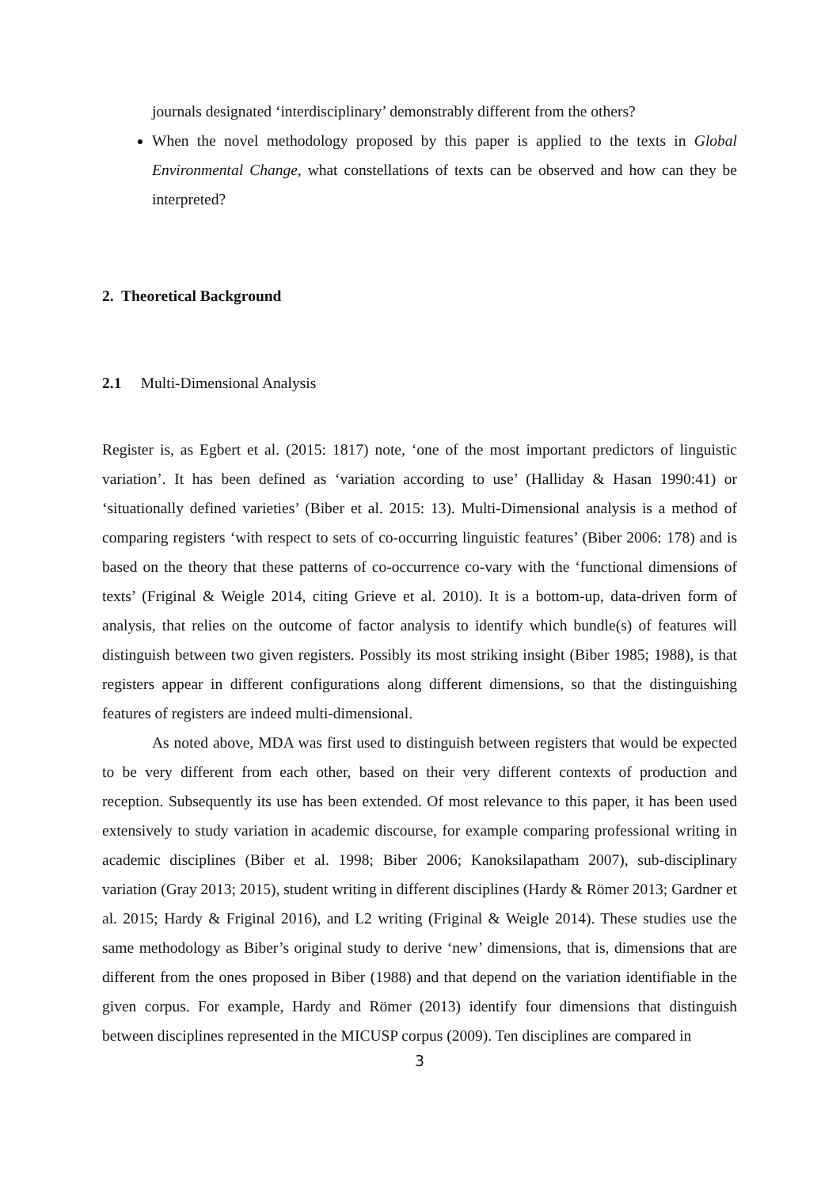journals designated ‘interdisciplinary’ demonstrably different from the others?
When the novel methodology proposed by this paper is applied to the texts in Global Environmental Change, what constellations of texts can be observed and how can they be interpreted?
2. Theoretical Background
2.1 Multi-Dimensional Analysis
Register is, as Egbert et al. (2015: 1817) note, ‘one of the most important predictors of linguistic variation’. It has been defined as ‘variation according to use’ (Halliday & Hasan 1990:41) or ‘situationally defined varieties’ (Biber et al. 2015: 13). Multi-Dimensional analysis is a method of comparing registers ‘with respect to sets of co-occurring linguistic features’ (Biber 2006: 178) and is based on the theory that these patterns of co-occurrence co-vary with the ‘functional dimensions of texts’ (Friginal & Weigle 2014, citing Grieve et al. 2010). It is a bottom-up, data-driven form of analysis, that relies on the outcome of factor analysis to identify which bundle(s) of features will distinguish between two given registers. Possibly its most striking insight (Biber 1985; 1988), is that registers appear in different configurations along different dimensions, so that the distinguishing features of registers are indeed multi-dimensional.
As noted above, MDA was first used to distinguish between registers that would be expected to be very different from each other, based on their very different contexts of production and reception. Subsequently its use has been extended. Of most relevance to this paper, it has been used extensively to study variation in academic discourse, for example comparing professional writing in academic disciplines (Biber et al. 1998; Biber 2006; Kanoksilapatham 2007), sub-disciplinary variation (Gray 2013; 2015), student writing in different disciplines (Hardy & Römer 2013; Gardner et al. 2015; Hardy & Friginal 2016), and L2 writing (Friginal & Weigle 2014). These studies use the same methodology as Biber’s original study to derive ‘new’ dimensions, that is, dimensions that are different from the ones proposed in Biber (1988) and that depend on the variation identifiable in the given corpus. For example, Hardy and Römer (2013) identify four dimensions that distinguish between disciplines represented in the MICUSP corpus (2009). Ten disciplines are compared in
3